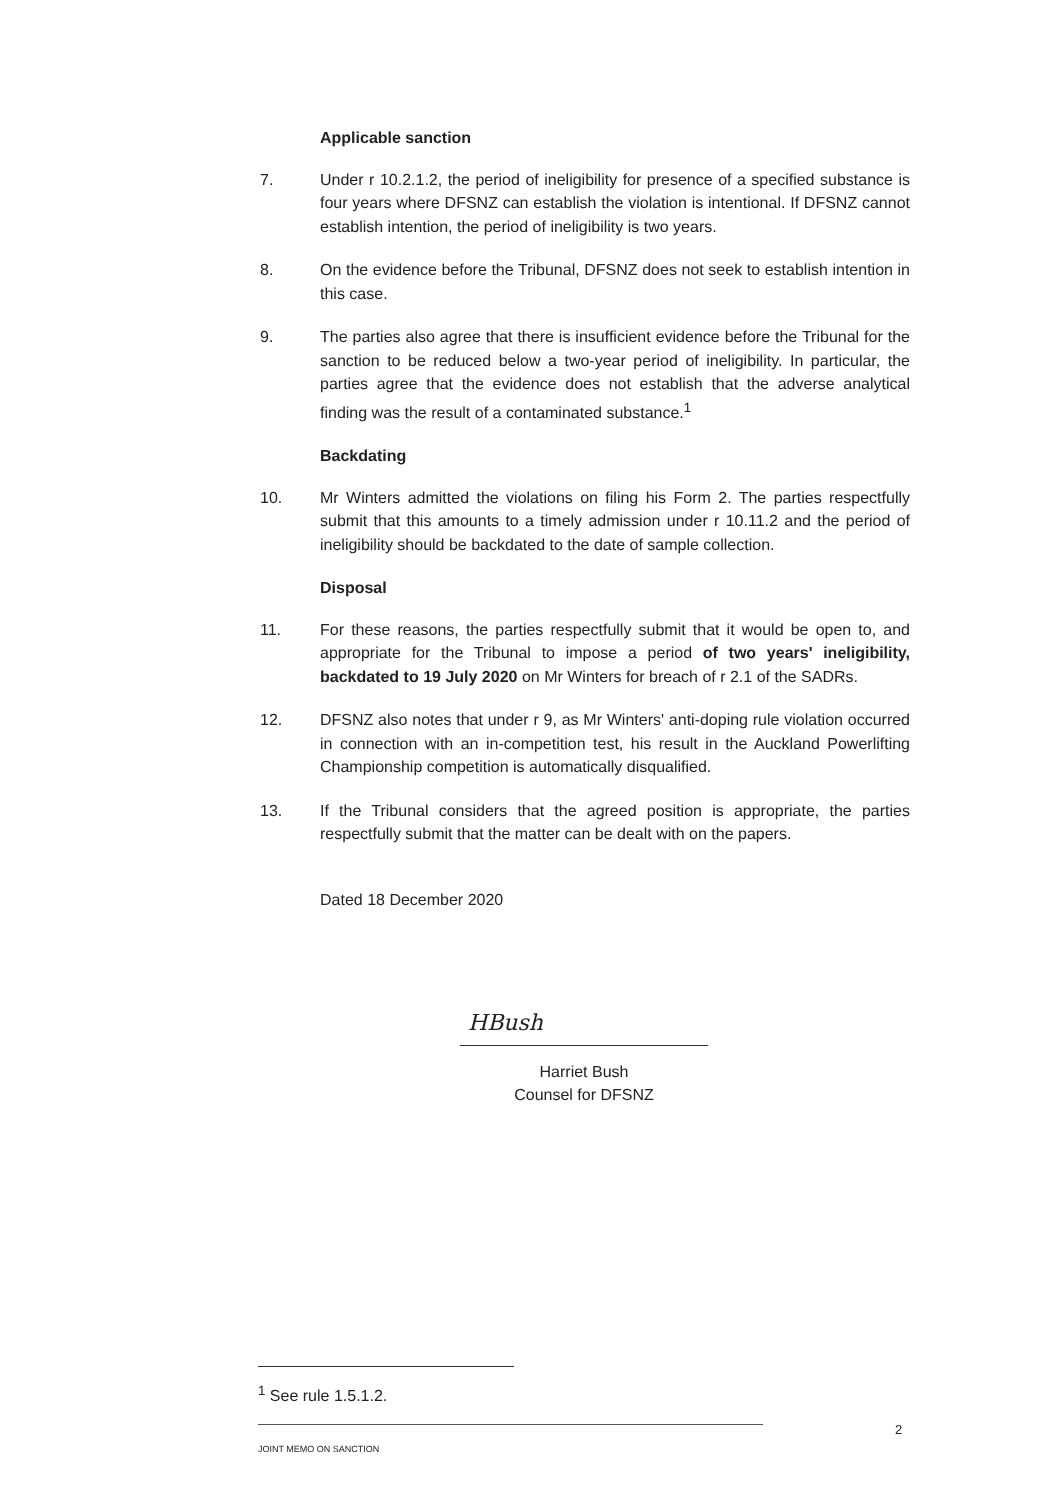Applicable sanction
7. Under r 10.2.1.2, the period of ineligibility for presence of a specified substance is four years where DFSNZ can establish the violation is intentional. If DFSNZ cannot establish intention, the period of ineligibility is two years.
8. On the evidence before the Tribunal, DFSNZ does not seek to establish intention in this case.
9. The parties also agree that there is insufficient evidence before the Tribunal for the sanction to be reduced below a two-year period of ineligibility. In particular, the parties agree that the evidence does not establish that the adverse analytical finding was the result of a contaminated substance.<sup>1</sup>
Backdating
10. Mr Winters admitted the violations on filing his Form 2. The parties respectfully submit that this amounts to a timely admission under r 10.11.2 and the period of ineligibility should be backdated to the date of sample collection.
Disposal
11. For these reasons, the parties respectfully submit that it would be open to, and appropriate for the Tribunal to impose a period of two years' ineligibility, backdated to 19 July 2020 on Mr Winters for breach of r 2.1 of the SADRs.
12. DFSNZ also notes that under r 9, as Mr Winters' anti-doping rule violation occurred in connection with an in-competition test, his result in the Auckland Powerlifting Championship competition is automatically disqualified.
13. If the Tribunal considers that the agreed position is appropriate, the parties respectfully submit that the matter can be dealt with on the papers.
Dated 18 December 2020
HBush
Harriet Bush
Counsel for DFSNZ
<sup>1</sup> See rule 1.5.1.2.
2
JOINT MEMO ON SANCTION